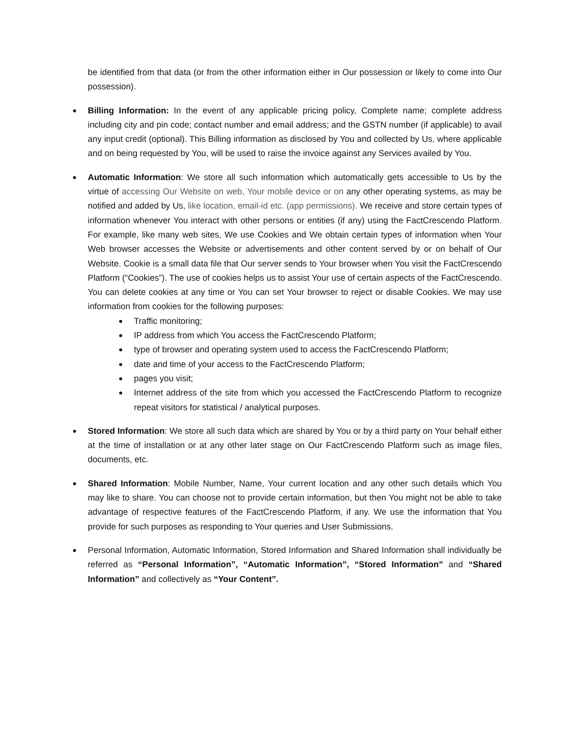be identified from that data (or from the other information either in Our possession or likely to come into Our possession).
Billing Information: In the event of any applicable pricing policy, Complete name; complete address including city and pin code; contact number and email address; and the GSTN number (if applicable) to avail any input credit (optional). This Billing information as disclosed by You and collected by Us, where applicable and on being requested by You, will be used to raise the invoice against any Services availed by You.
Automatic Information: We store all such information which automatically gets accessible to Us by the virtue of accessing Our Website on web, Your mobile device or on any other operating systems, as may be notified and added by Us, like location, email-id etc. (app permissions). We receive and store certain types of information whenever You interact with other persons or entities (if any) using the FactCrescendo Platform. For example, like many web sites, We use Cookies and We obtain certain types of information when Your Web browser accesses the Website or advertisements and other content served by or on behalf of Our Website. Cookie is a small data file that Our server sends to Your browser when You visit the FactCrescendo Platform (“Cookies”). The use of cookies helps us to assist Your use of certain aspects of the FactCrescendo. You can delete cookies at any time or You can set Your browser to reject or disable Cookies. We may use information from cookies for the following purposes:
Traffic monitoring;
IP address from which You access the FactCrescendo Platform;
type of browser and operating system used to access the FactCrescendo Platform;
date and time of your access to the FactCrescendo Platform;
pages you visit;
Internet address of the site from which you accessed the FactCrescendo Platform to recognize repeat visitors for statistical / analytical purposes.
Stored Information: We store all such data which are shared by You or by a third party on Your behalf either at the time of installation or at any other later stage on Our FactCrescendo Platform such as image files, documents, etc.
Shared Information: Mobile Number, Name, Your current location and any other such details which You may like to share. You can choose not to provide certain information, but then You might not be able to take advantage of respective features of the FactCrescendo Platform, if any. We use the information that You provide for such purposes as responding to Your queries and User Submissions.
Personal Information, Automatic Information, Stored Information and Shared Information shall individually be referred as “Personal Information”, “Automatic Information”, “Stored Information” and “Shared Information” and collectively as “Your Content”.